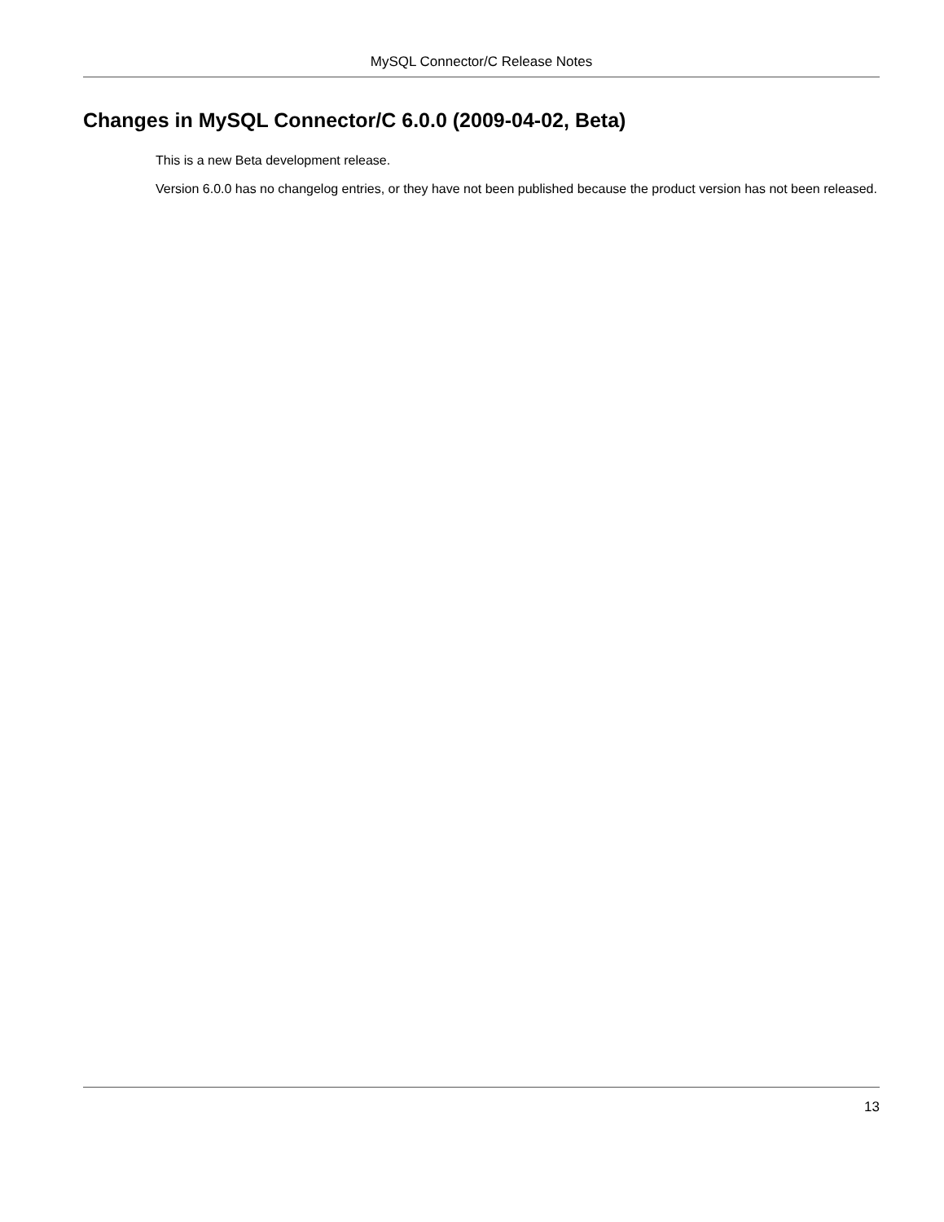MySQL Connector/C Release Notes
Changes in MySQL Connector/C 6.0.0 (2009-04-02, Beta)
This is a new Beta development release.
Version 6.0.0 has no changelog entries, or they have not been published because the product version has not been released.
13